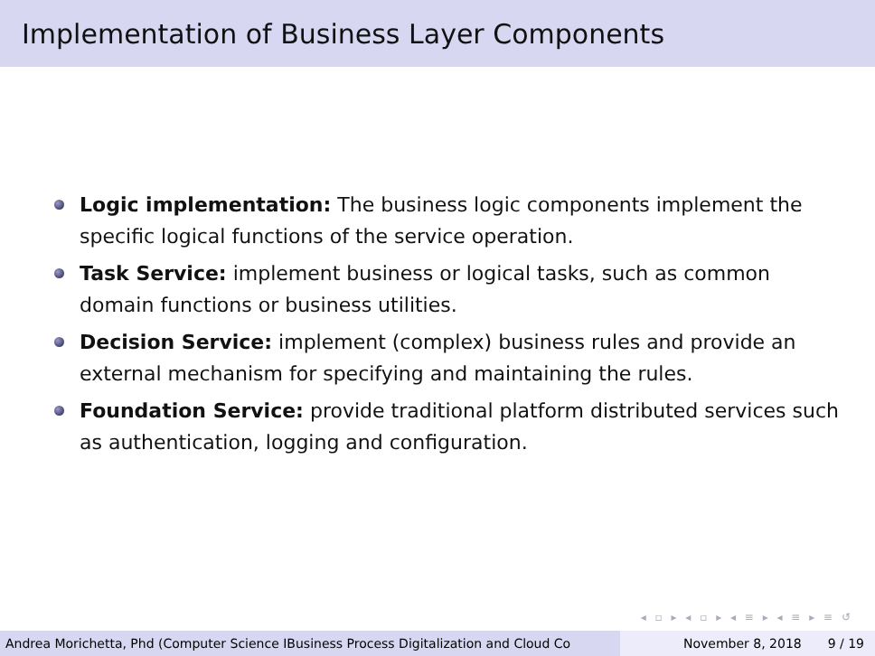Implementation of Business Layer Components
Logic implementation: The business logic components implement the specific logical functions of the service operation.
Task Service: implement business or logical tasks, such as common domain functions or business utilities.
Decision Service: implement (complex) business rules and provide an external mechanism for specifying and maintaining the rules.
Foundation Service: provide traditional platform distributed services such as authentication, logging and configuration.
◂ ▫ ▸ ◂ ▫ ▸ ◂ ≡ ▸ ◂ ≡ ▸ ≡ ↺
Andrea Morichetta, Phd (Computer Science IBusiness Process Digitalization and Cloud Co November 8, 2018 9 / 19